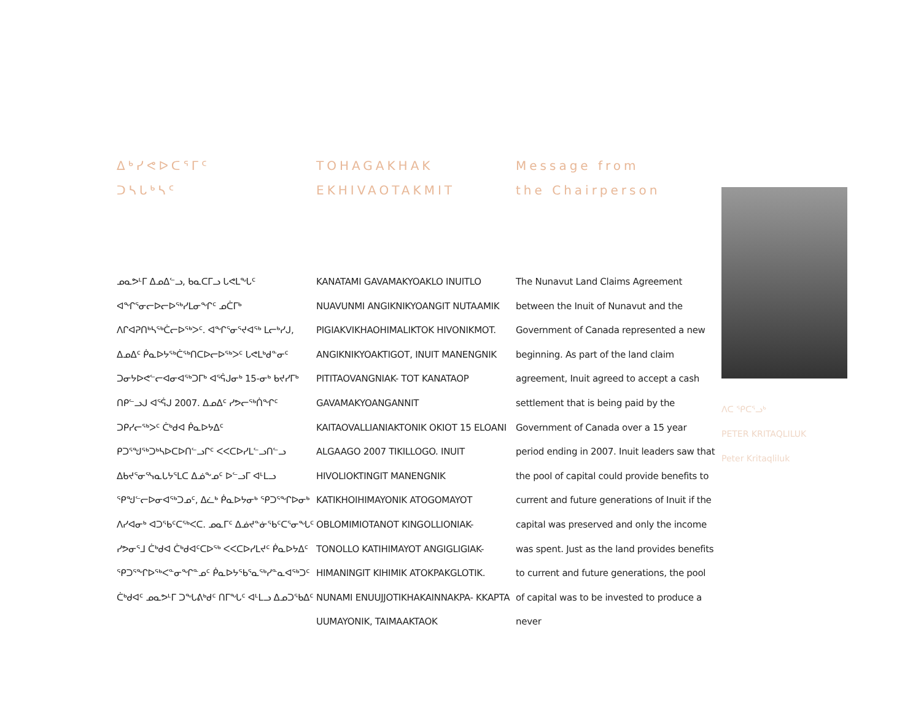ᐃᒃᓯᕙᐅᑕᕐᒥᑦ
ᑐᓴᒐᒃᓴᑦ
ᓄᓇᕗᒻᒥ ᐃᓄᐃᓪᓗ, ᑲᓇᑕᒥᓗ ᒐᕙᒪᖓᑦ ᐊᖏᕐᓂᓕᐅᓕᐅᖅᓯᒪᓂᖏᑦ ᓄᑖᒥᒃ ᐱᒋᐊᕈᑎᒃᓴᖅᑖᓕᐅᖅᐳᑦ. ᐊᖏᕐᓂᕐᔪᐊᖅ ᒪᓕᒃᓯᒍ, ᐃᓄᐃᑦ ᑮᓇᐅᔭᖅᑖᖅᑎᑕᐅᓕᐅᖅᐳᑦ ᒐᕙᒪᒃᑯᓐᓂᑦ ᑐᓂᔭᐅᕙᓪᓕᐊᓂᐊᖅᑐᒥᒃ ᐊᕐᕌᒍᓂᒃ 15-ᓂᒃ ᑲᔪᓯᒥᒃ ᑎᑭᓪᓗᒍ ᐊᕐᕌᒍ 2007. ᐃᓄᐃᑦ ᓯᕗᓕᖅᑏᖏᑦ ᑐᑭᓯᓕᖅᐳᑦ ᑖᒃᑯᐊ ᑮᓇᐅᔭᐃᑦ ᑭᑐᕐᖑᖅᑐᒃᓴᐅᑕᐅᑎᓪᓗᒋᑦ ᐸᐸᑕᐅᓯᒪᓪᓗᑎᓪᓗ ᐃᑲᔪᕐᓂᕐᓭᓇᒐᔭᕐᒪᑕ ᐃᓅᖕᓄᑦ ᐅᓪᓗᒥ ᐊᒻᒪᓗ ᕿᖑᓪᓕᐅᓂᐊᖅᑐᓄᑦ, ᐃᓛᒃ ᑮᓇᐅᔭᓂᒃ ᕿᑐᕐᖏᐅᓂᒃ ᐱᓯᐊᓂᒃ ᐊᑐᖃᑦᑕᖅᐸᑕ. ᓄᓇᒥᑦ ᐃᓅᔪᓐᓃᖃᑦᑕᕐᓂᖓᑦ ᓯᕗᓂᕐᒧ ᑖᒃᑯᐊ ᑖᒃᑯᐊᑦᑕᐅᖅ ᐸᐸᑕᐅᓯᒪᔪᑦ ᑮᓇᐅᔭᐃᑦ ᕿᑐᕐᖏᐅᖅᐸᓐᓂᖏᓐᓄᑦ ᑮᓇᐅᔭᖃᕐᓇᖅᓯᓐᓇᐊᖅᑐᑦ ᑖᒃᑯᐊᑦ ᓄᓇᕗᒻᒥ ᑐᖓᕕᒃᑯᑦ ᑎᒥᖓᑦ ᐊᒻᒪᓗ ᐃᓄᑐᖃᐃᑦ
TOHAGAKHAK
EKHIVAOTAKMIT
KANATAMI GAVAMAKYOAKLO INUITLO NUAVUNMI ANGIKNIKYOANGIT NUTAAMIK PIGIAKVIKHAOHIMALIKTOK HIVONIKMOT. ANGIKNIKYOAKTIGOT, INUIT MANENGNIK PITITAOVANGNIAK- TOT KANATAOP GAVAMAKYOANGANNIT KAITAOVALLIANIAKTONIK OKIOT 15 ELOANI ALGAAGO 2007 TIKILLOGO. INUIT HIVOLIOKTINGIT MANENGNIK KATIKHOIHIMAYONIK ATOGOMAYOT OBLOMIMIOTANOT KINGOLLIONIAK- TONOLLO KATIHIMAYOT ANGIGLIGIAK- HIMANINGIT KIHIMIK ATOKPAKGLOTIK. NUNAMI ENUUJJOTIKHAKAINNAKPA- KKAPTA UUMAYONIK, TAIMAAKTAOK
Message from
the Chairperson
The Nunavut Land Claims Agreement between the Inuit of Nunavut and the Government of Canada represented a new beginning. As part of the land claim agreement, Inuit agreed to accept a cash settlement that is being paid by the Government of Canada over a 15 year period ending in 2007. Inuit leaders saw that the pool of capital could provide benefits to current and future generations of Inuit if the capital was preserved and only the income was spent. Just as the land provides benefits to current and future generations, the pool of capital was to be invested to produce a never
ᐱᑕ ᕿᑕᕐᓗᒃ
PETER KRITAQLILUK
Peter Kritaqliluk